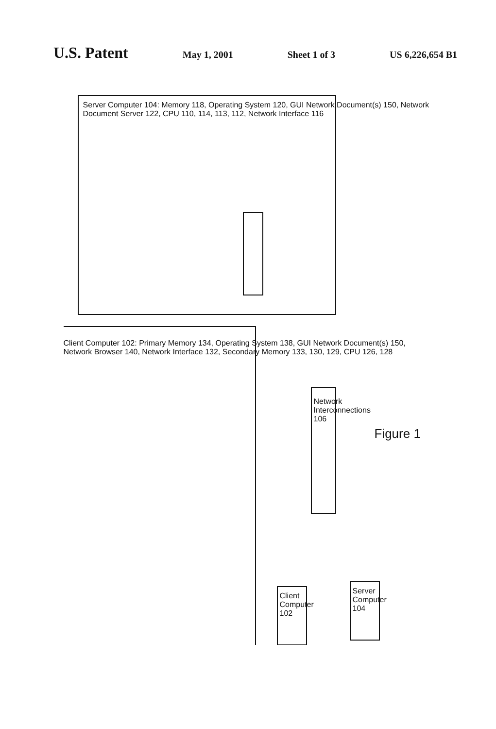U.S. Patent May 1, 2001 Sheet 1 of 3 US 6,226,654 B1
Server Computer 104: Memory 118, Operating System 120, GUI Network Document(s) 150, Network Document Server 122, CPU 110, 114, 113, 112, Network Interface 116
Client Computer 102: Primary Memory 134, Operating System 138, GUI Network Document(s) 150, Network Browser 140, Network Interface 132, Secondary Memory 133, 130, 129, CPU 126, 128
Network Interconnections 106
Client Computer 102
Server Computer 104
Figure 1